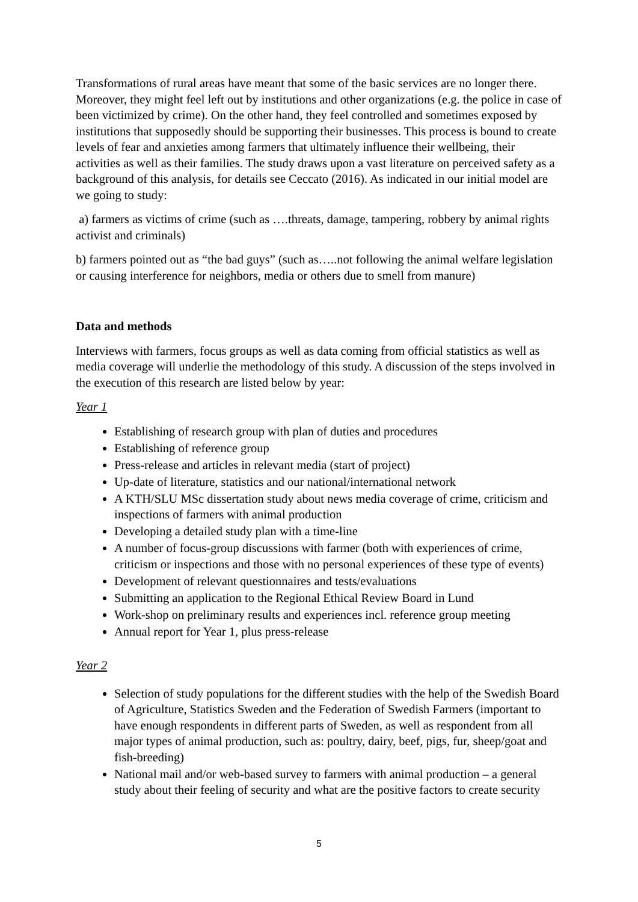Transformations of rural areas have meant that some of the basic services are no longer there. Moreover, they might feel left out by institutions and other organizations (e.g. the police in case of been victimized by crime). On the other hand, they feel controlled and sometimes exposed by institutions that supposedly should be supporting their businesses. This process is bound to create levels of fear and anxieties among farmers that ultimately influence their wellbeing, their activities as well as their families. The study draws upon a vast literature on perceived safety as a background of this analysis, for details see Ceccato (2016). As indicated in our initial model are we going to study:
a) farmers as victims of crime (such as ….threats, damage, tampering, robbery by animal rights activist and criminals)
b) farmers pointed out as “the bad guys” (such as…..not following the animal welfare legislation or causing interference for neighbors, media or others due to smell from manure)
Data and methods
Interviews with farmers, focus groups as well as data coming from official statistics as well as media coverage will underlie the methodology of this study. A discussion of the steps involved in the execution of this research are listed below by year:
Year 1
Establishing of research group with plan of duties and procedures
Establishing of reference group
Press-release and articles in relevant media (start of project)
Up-date of literature, statistics and our national/international network
A KTH/SLU MSc dissertation study about news media coverage of crime, criticism and inspections of farmers with animal production
Developing a detailed study plan with a time-line
A number of focus-group discussions with farmer (both with experiences of crime, criticism or inspections and those with no personal experiences of these type of events)
Development of relevant questionnaires and tests/evaluations
Submitting an application to the Regional Ethical Review Board in Lund
Work-shop on preliminary results and experiences incl. reference group meeting
Annual report for Year 1, plus press-release
Year 2
Selection of study populations for the different studies with the help of the Swedish Board of Agriculture, Statistics Sweden and the Federation of Swedish Farmers (important to have enough respondents in different parts of Sweden, as well as respondent from all major types of animal production, such as: poultry, dairy, beef, pigs, fur, sheep/goat and fish-breeding)
National mail and/or web-based survey to farmers with animal production – a general study about their feeling of security and what are the positive factors to create security
5